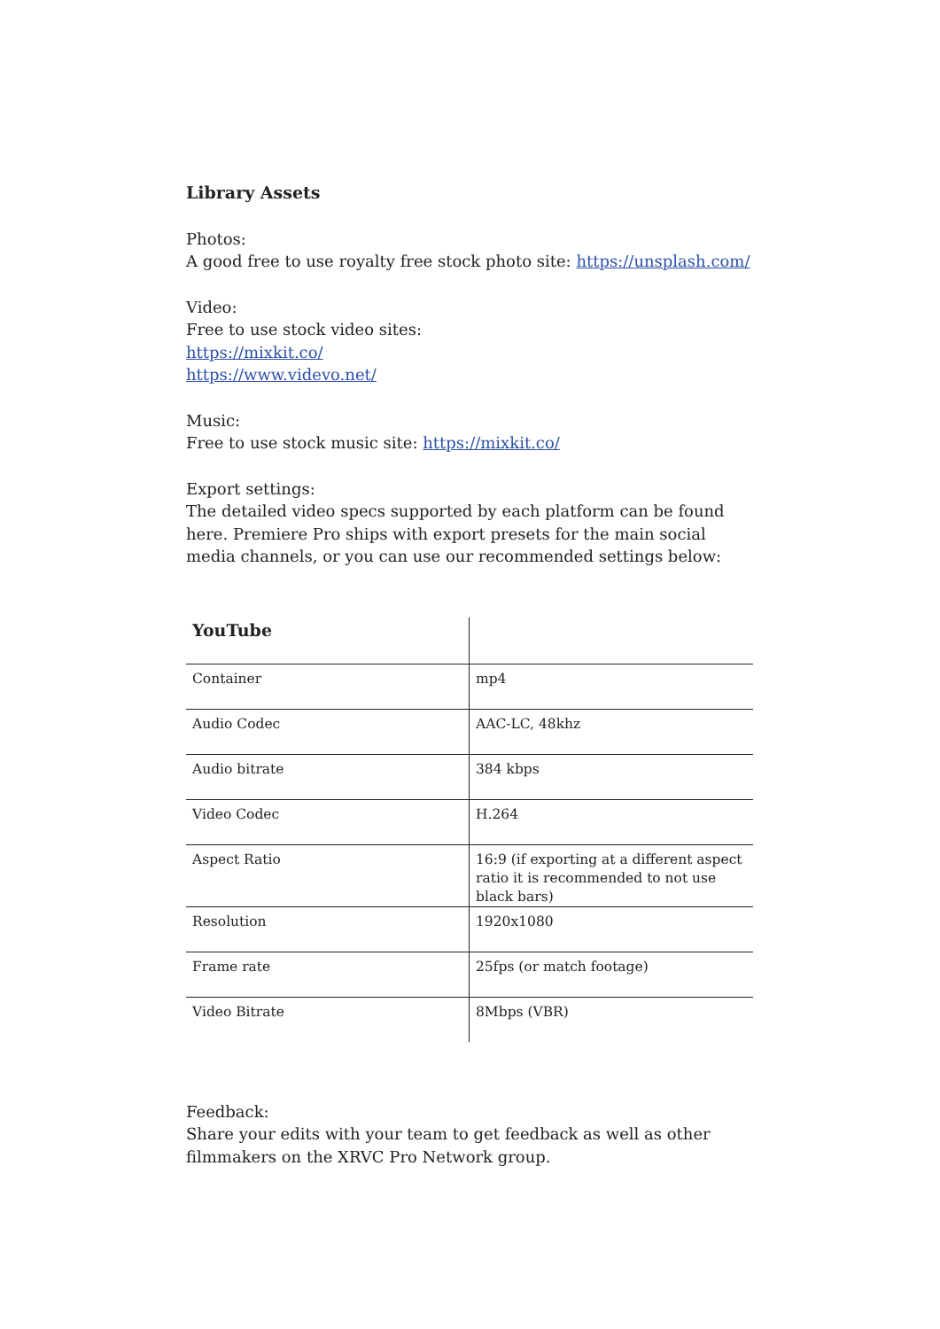Library Assets
Photos:
A good free to use royalty free stock photo site: https://unsplash.com/
Video:
Free to use stock video sites:
https://mixkit.co/
https://www.videvo.net/
Music:
Free to use stock music site: https://mixkit.co/
Export settings:
The detailed video specs supported by each platform can be found here. Premiere Pro ships with export presets for the main social media channels, or you can use our recommended settings below:
| YouTube | |
| --- | --- |
| Container | mp4 |
| Audio Codec | AAC-LC, 48khz |
| Audio bitrate | 384 kbps |
| Video Codec | H.264 |
| Aspect Ratio | 16:9 (if exporting at a different aspect ratio it is recommended to not use black bars) |
| Resolution | 1920x1080 |
| Frame rate | 25fps (or match footage) |
| Video Bitrate | 8Mbps (VBR) |
Feedback:
Share your edits with your team to get feedback as well as other filmmakers on the XRVC Pro Network group.